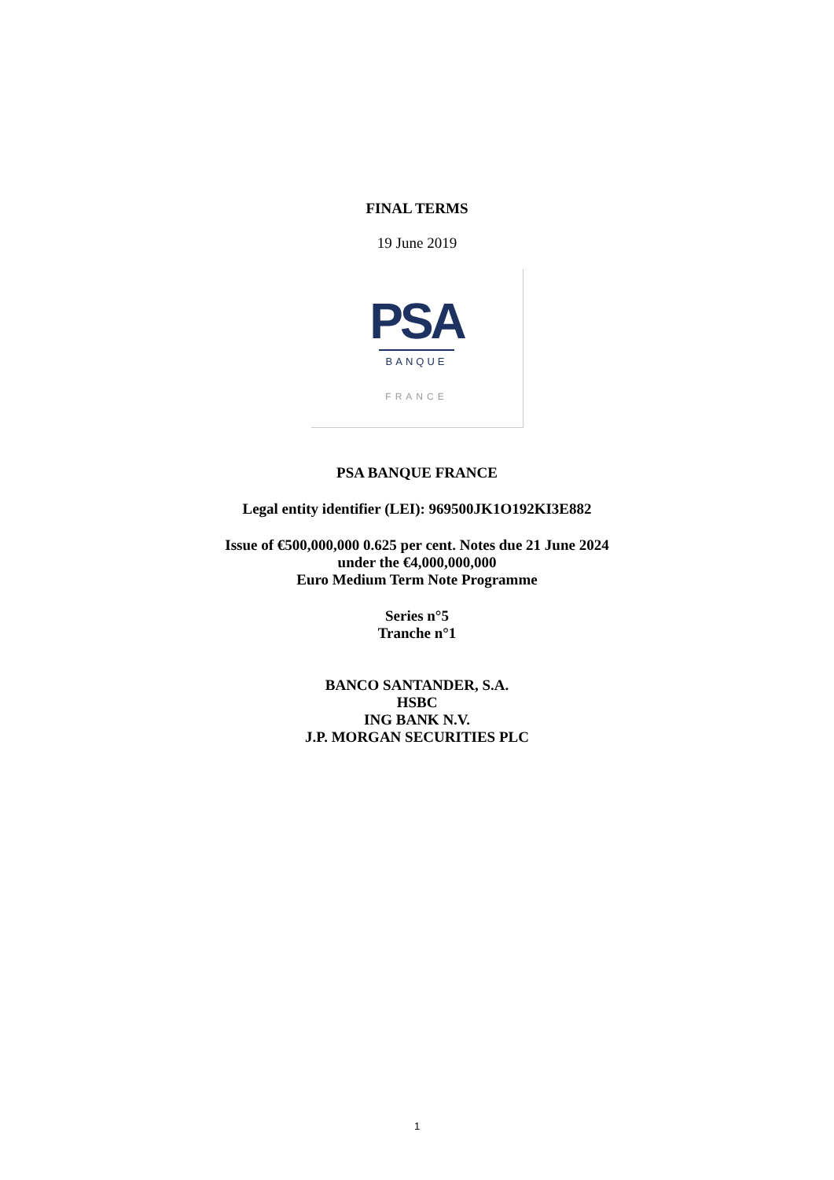FINAL TERMS
19 June 2019
PSA
BANQUE
FRANCE
PSA BANQUE FRANCE
Legal entity identifier (LEI): 969500JK1O192KI3E882
Issue of €500,000,000 0.625 per cent. Notes due 21 June 2024
under the €4,000,000,000
Euro Medium Term Note Programme
Series n°5
Tranche n°1
BANCO SANTANDER, S.A.
HSBC
ING BANK N.V.
J.P. MORGAN SECURITIES PLC
1